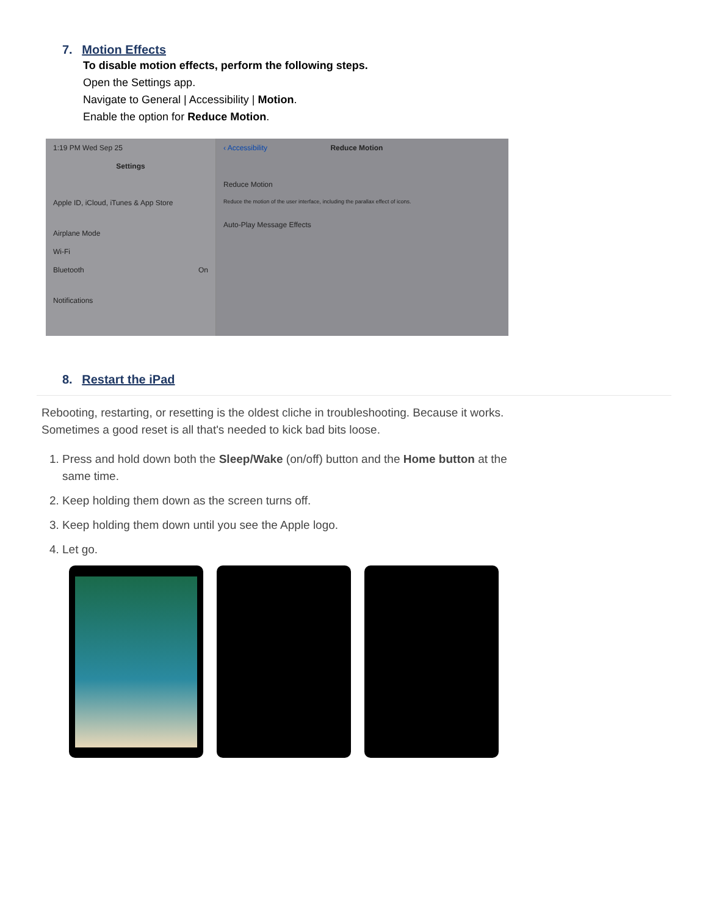7. Motion Effects
To disable motion effects, perform the following steps.
Open the Settings app.
Navigate to General | Accessibility | Motion.
Enable the option for Reduce Motion.
1:19 PM Wed Sep 25
Settings
Apple ID, iCloud, iTunes & App Store
Airplane Mode
Wi-Fi
Bluetooth On
Notifications
‹ Accessibility Reduce Motion
Reduce Motion
Reduce the motion of the user interface, including the parallax effect of icons.
Auto-Play Message Effects
8. Restart the iPad
Rebooting, restarting, or resetting is the oldest cliche in troubleshooting. Because it works. Sometimes a good reset is all that's needed to kick bad bits loose.
1. Press and hold down both the Sleep/Wake (on/off) button and the Home button at the same time.
2. Keep holding them down as the screen turns off.
3. Keep holding them down until you see the Apple logo.
4. Let go.